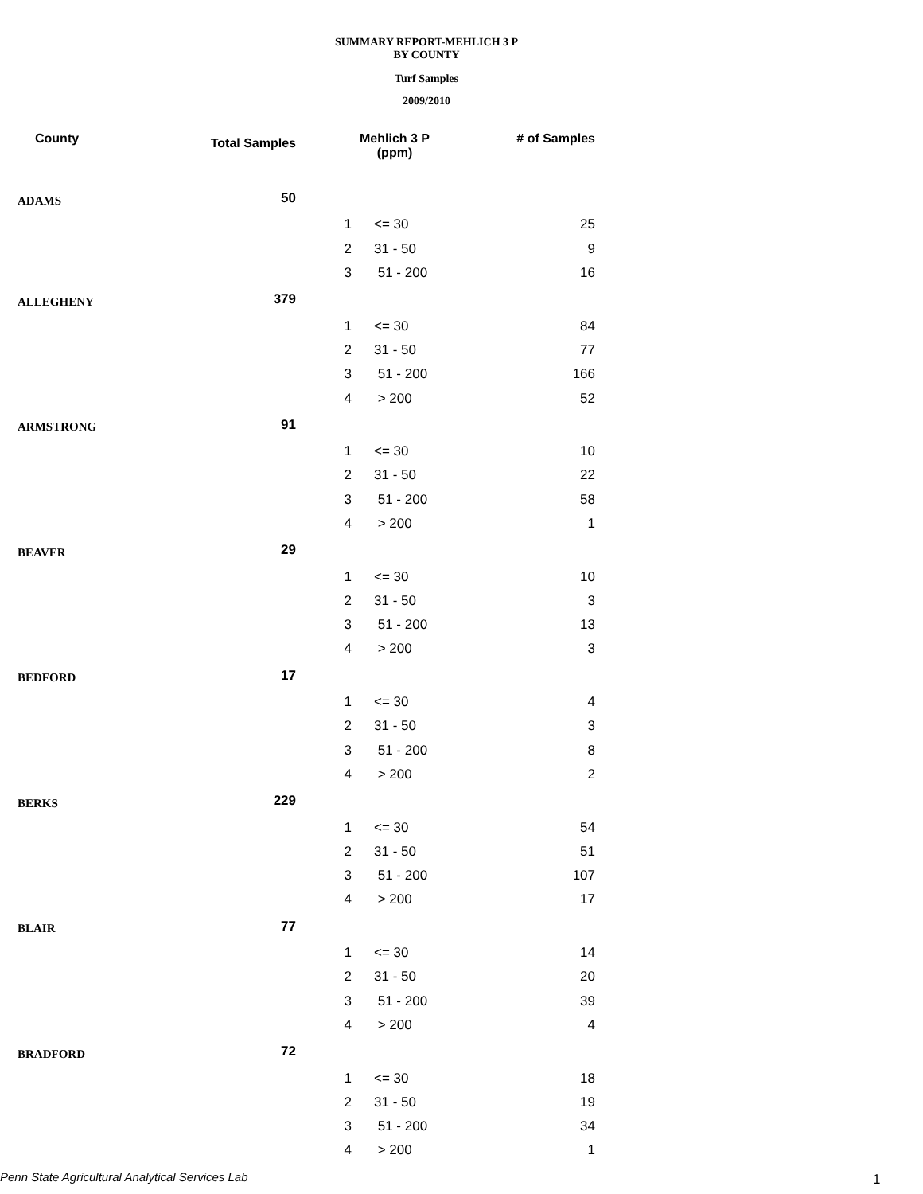SUMMARY REPORT-MEHLICH 3 P
BY COUNTY
Turf Samples
2009/2010
| County | Total Samples | Mehlich 3 P (ppm) | | # of Samples |
| --- | --- | --- | --- | --- |
| ADAMS | 50 | | | |
| | | 1 | <= 30 | 25 |
| | | 2 | 31 - 50 | 9 |
| | | 3 | 51 - 200 | 16 |
| ALLEGHENY | 379 | | | |
| | | 1 | <= 30 | 84 |
| | | 2 | 31 - 50 | 77 |
| | | 3 | 51 - 200 | 166 |
| | | 4 | > 200 | 52 |
| ARMSTRONG | 91 | | | |
| | | 1 | <= 30 | 10 |
| | | 2 | 31 - 50 | 22 |
| | | 3 | 51 - 200 | 58 |
| | | 4 | > 200 | 1 |
| BEAVER | 29 | | | |
| | | 1 | <= 30 | 10 |
| | | 2 | 31 - 50 | 3 |
| | | 3 | 51 - 200 | 13 |
| | | 4 | > 200 | 3 |
| BEDFORD | 17 | | | |
| | | 1 | <= 30 | 4 |
| | | 2 | 31 - 50 | 3 |
| | | 3 | 51 - 200 | 8 |
| | | 4 | > 200 | 2 |
| BERKS | 229 | | | |
| | | 1 | <= 30 | 54 |
| | | 2 | 31 - 50 | 51 |
| | | 3 | 51 - 200 | 107 |
| | | 4 | > 200 | 17 |
| BLAIR | 77 | | | |
| | | 1 | <= 30 | 14 |
| | | 2 | 31 - 50 | 20 |
| | | 3 | 51 - 200 | 39 |
| | | 4 | > 200 | 4 |
| BRADFORD | 72 | | | |
| | | 1 | <= 30 | 18 |
| | | 2 | 31 - 50 | 19 |
| | | 3 | 51 - 200 | 34 |
| | | 4 | > 200 | 1 |
Penn State Agricultural Analytical Services Lab
1